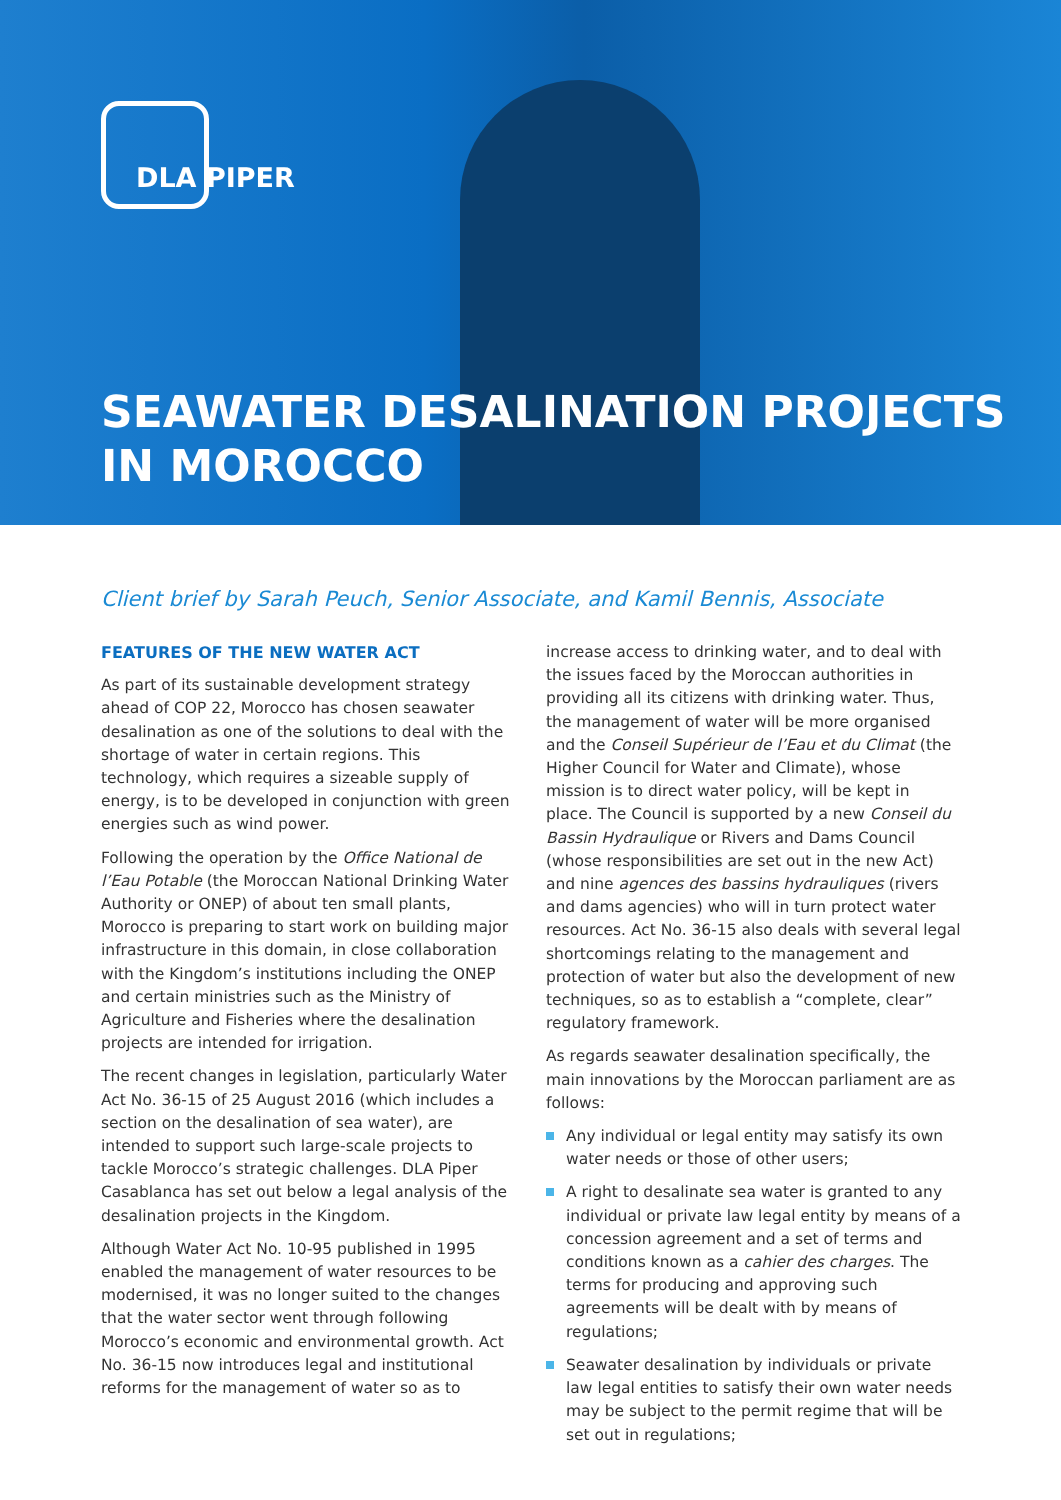DLA PIPER
SEAWATER DESALINATION PROJECTS
IN MOROCCO
Client brief by Sarah Peuch, Senior Associate, and Kamil Bennis, Associate
FEATURES OF THE NEW WATER ACT
As part of its sustainable development strategy ahead of COP 22, Morocco has chosen seawater desalination as one of the solutions to deal with the shortage of water in certain regions. This technology, which requires a sizeable supply of energy, is to be developed in conjunction with green energies such as wind power.
Following the operation by the Office National de l’Eau Potable (the Moroccan National Drinking Water Authority or ONEP) of about ten small plants, Morocco is preparing to start work on building major infrastructure in this domain, in close collaboration with the Kingdom’s institutions including the ONEP and certain ministries such as the Ministry of Agriculture and Fisheries where the desalination projects are intended for irrigation.
The recent changes in legislation, particularly Water Act No. 36-15 of 25 August 2016 (which includes a section on the desalination of sea water), are intended to support such large-scale projects to tackle Morocco’s strategic challenges. DLA Piper Casablanca has set out below a legal analysis of the desalination projects in the Kingdom.
Although Water Act No. 10-95 published in 1995 enabled the management of water resources to be modernised, it was no longer suited to the changes that the water sector went through following Morocco’s economic and environmental growth. Act No. 36-15 now introduces legal and institutional reforms for the management of water so as to
increase access to drinking water, and to deal with the issues faced by the Moroccan authorities in providing all its citizens with drinking water. Thus, the management of water will be more organised and the Conseil Supérieur de l’Eau et du Climat (the Higher Council for Water and Climate), whose mission is to direct water policy, will be kept in place. The Council is supported by a new Conseil du Bassin Hydraulique or Rivers and Dams Council (whose responsibilities are set out in the new Act) and nine agences des bassins hydrauliques (rivers and dams agencies) who will in turn protect water resources. Act No. 36-15 also deals with several legal shortcomings relating to the management and protection of water but also the development of new techniques, so as to establish a “complete, clear” regulatory framework.
As regards seawater desalination specifically, the main innovations by the Moroccan parliament are as follows:
Any individual or legal entity may satisfy its own water needs or those of other users;
A right to desalinate sea water is granted to any individual or private law legal entity by means of a concession agreement and a set of terms and conditions known as a cahier des charges. The terms for producing and approving such agreements will be dealt with by means of regulations;
Seawater desalination by individuals or private law legal entities to satisfy their own water needs may be subject to the permit regime that will be set out in regulations;